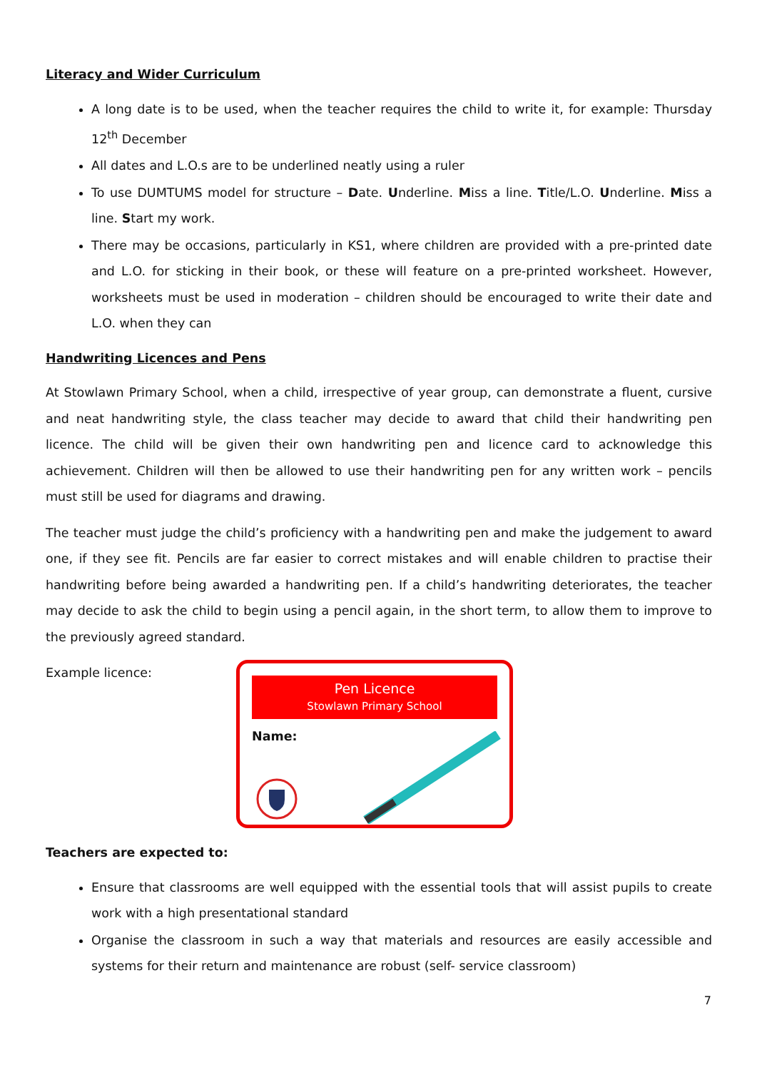Literacy and Wider Curriculum
A long date is to be used, when the teacher requires the child to write it, for example: Thursday 12<sup>th</sup> December
All dates and L.O.s are to be underlined neatly using a ruler
To use DUMTUMS model for structure – Date. Underline. Miss a line. Title/L.O. Underline. Miss a line. Start my work.
There may be occasions, particularly in KS1, where children are provided with a pre-printed date and L.O. for sticking in their book, or these will feature on a pre-printed worksheet. However, worksheets must be used in moderation – children should be encouraged to write their date and L.O. when they can
Handwriting Licences and Pens
At Stowlawn Primary School, when a child, irrespective of year group, can demonstrate a fluent, cursive and neat handwriting style, the class teacher may decide to award that child their handwriting pen licence. The child will be given their own handwriting pen and licence card to acknowledge this achievement. Children will then be allowed to use their handwriting pen for any written work – pencils must still be used for diagrams and drawing.
The teacher must judge the child’s proficiency with a handwriting pen and make the judgement to award one, if they see fit. Pencils are far easier to correct mistakes and will enable children to practise their handwriting before being awarded a handwriting pen. If a child’s handwriting deteriorates, the teacher may decide to ask the child to begin using a pencil again, in the short term, to allow them to improve to the previously agreed standard.
Example licence:
Pen Licence
Stowlawn Primary School
Name:
Teachers are expected to:
Ensure that classrooms are well equipped with the essential tools that will assist pupils to create work with a high presentational standard
Organise the classroom in such a way that materials and resources are easily accessible and systems for their return and maintenance are robust (self- service classroom)
7